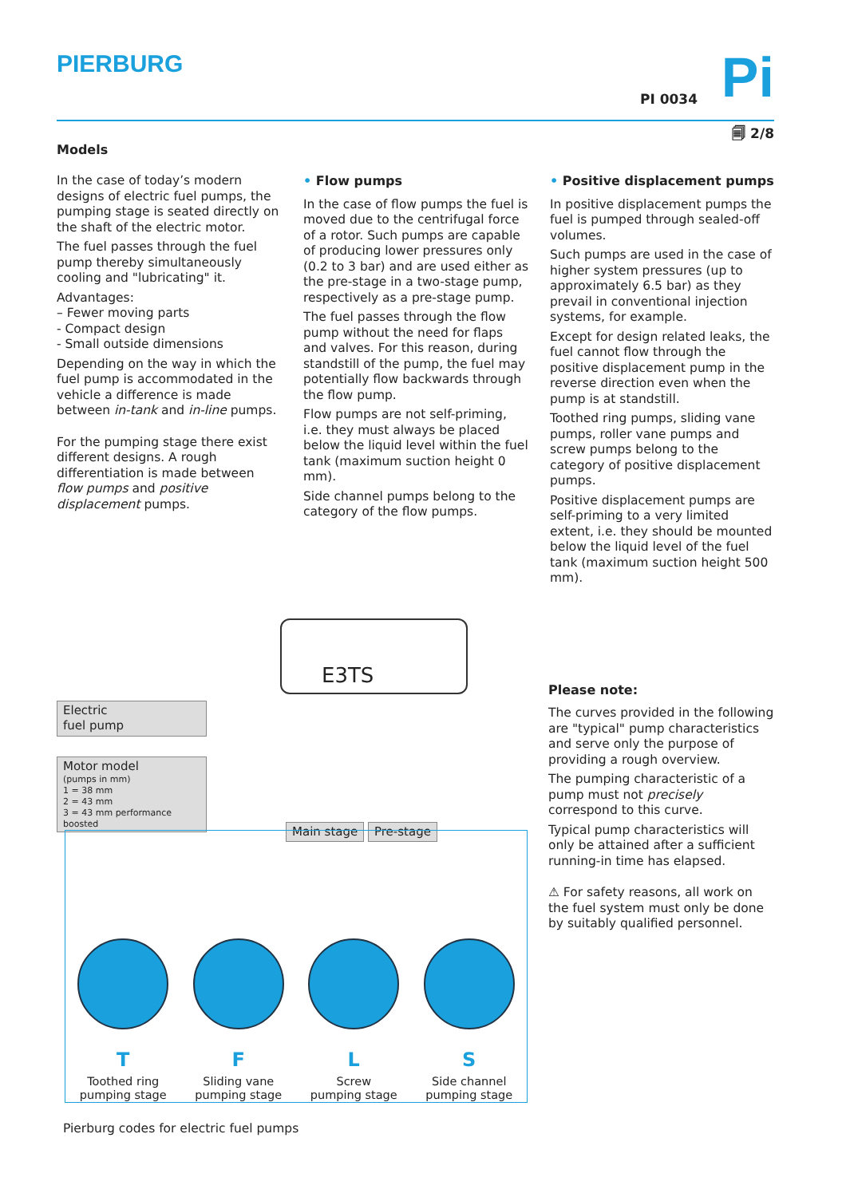PIERBURG
PI 0034 Pi
🗐 2/8
Models
In the case of today’s modern designs of electric fuel pumps, the pumping stage is seated directly on the shaft of the electric motor.
The fuel passes through the fuel pump thereby simultaneously cooling and "lubricating" it.
Advantages:
– Fewer moving parts
- Compact design
- Small outside dimensions
Depending on the way in which the fuel pump is accommodated in the vehicle a difference is made between in-tank and in-line pumps.
For the pumping stage there exist different designs. A rough differentiation is made between flow pumps and positive displacement pumps.
• Flow pumps
In the case of flow pumps the fuel is moved due to the centrifugal force of a rotor. Such pumps are capable of producing lower pressures only (0.2 to 3 bar) and are used either as the pre-stage in a two-stage pump, respectively as a pre-stage pump.
The fuel passes through the flow pump without the need for flaps and valves. For this reason, during standstill of the pump, the fuel may potentially flow backwards through the flow pump.
Flow pumps are not self-priming, i.e. they must always be placed below the liquid level within the fuel tank (maximum suction height 0 mm).
Side channel pumps belong to the category of the flow pumps.
• Positive displacement pumps
In positive displacement pumps the fuel is pumped through sealed-off volumes.
Such pumps are used in the case of higher system pressures (up to approximately 6.5 bar) as they prevail in conventional injection systems, for example.
Except for design related leaks, the fuel cannot flow through the positive displacement pump in the reverse direction even when the pump is at standstill.
Toothed ring pumps, sliding vane pumps, roller vane pumps and screw pumps belong to the category of positive displacement pumps.
Positive displacement pumps are self-priming to a very limited extent, i.e. they should be mounted below the liquid level of the fuel tank (maximum suction height 500 mm).
E3TS
Electric
fuel pump
Motor model
(pumps in mm)
1 = 38 mm
2 = 43 mm
3 = 43 mm performance boosted
Main stage Pre-stage
T
Toothed ring
pumping stage
F
Sliding vane
pumping stage
L
Screw
pumping stage
S
Side channel
pumping stage
Pierburg codes for electric fuel pumps
Please note:
The curves provided in the following are "typical" pump characteristics and serve only the purpose of providing a rough overview.
The pumping characteristic of a pump must not precisely correspond to this curve.
Typical pump characteristics will only be attained after a sufficient running-in time has elapsed.
⚠ For safety reasons, all work on the fuel system must only be done by suitably qualified personnel.